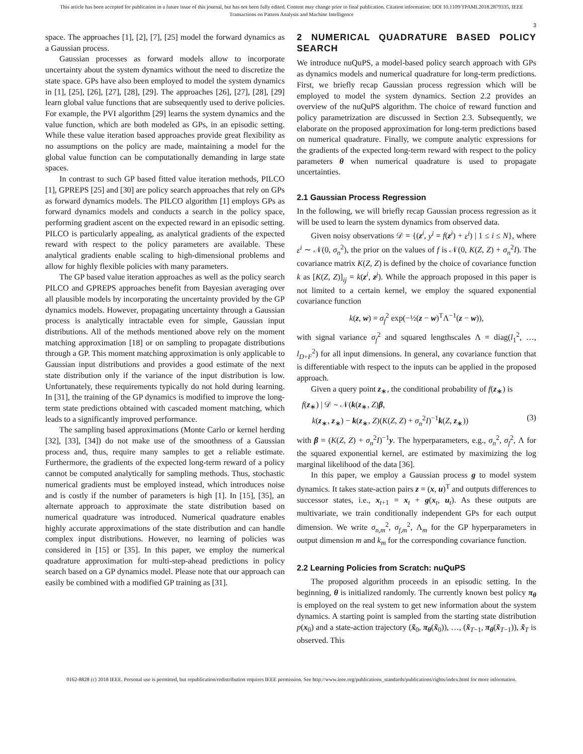This article has been accepted for publication in a future issue of this journal, but has not been fully edited. Content may change prior to final publication. Citation information: DOI 10.1109/TPAMI.2018.2879335, IEEE
Transactions on Pattern Analysis and Machine Intelligence
3
space. The approaches [1], [2], [7], [25] model the forward dynamics as a Gaussian process.
Gaussian processes as forward models allow to incorporate uncertainty about the system dynamics without the need to discretize the state space. GPs have also been employed to model the system dynamics in [1], [25], [26], [27], [28], [29]. The approaches [26], [27], [28], [29] learn global value functions that are subsequently used to derive policies. For example, the PVI algorithm [29] learns the system dynamics and the value function, which are both modeled as GPs, in an episodic setting. While these value iteration based approaches provide great flexibility as no assumptions on the policy are made, maintaining a model for the global value function can be computationally demanding in large state spaces.
In contrast to such GP based fitted value iteration methods, PILCO [1], GPREPS [25] and [30] are policy search approaches that rely on GPs as forward dynamics models. The PILCO algorithm [1] employs GPs as forward dynamics models and conducts a search in the policy space, performing gradient ascent on the expected reward in an episodic setting. PILCO is particularly appealing, as analytical gradients of the expected reward with respect to the policy parameters are available. These analytical gradients enable scaling to high-dimensional problems and allow for highly flexible policies with many parameters.
The GP based value iteration approaches as well as the policy search PILCO and GPREPS approaches benefit from Bayesian averaging over all plausible models by incorporating the uncertainty provided by the GP dynamics models. However, propagating uncertainty through a Gaussian process is analytically intractable even for simple, Gaussian input distributions. All of the methods mentioned above rely on the moment matching approximation [18] or on sampling to propagate distributions through a GP. This moment matching approximation is only applicable to Gaussian input distributions and provides a good estimate of the next state distribution only if the variance of the input distribution is low. Unfortunately, these requirements typically do not hold during learning. In [31], the training of the GP dynamics is modified to improve the long-term state predictions obtained with cascaded moment matching, which leads to a significantly improved performance.
The sampling based approximations (Monte Carlo or kernel herding [32], [33], [34]) do not make use of the smoothness of a Gaussian process and, thus, require many samples to get a reliable estimate. Furthermore, the gradients of the expected long-term reward of a policy cannot be computed analytically for sampling methods. Thus, stochastic numerical gradients must be employed instead, which introduces noise and is costly if the number of parameters is high [1]. In [15], [35], an alternate approach to approximate the state distribution based on numerical quadrature was introduced. Numerical quadrature enables highly accurate approximations of the state distribution and can handle complex input distributions. However, no learning of policies was considered in [15] or [35]. In this paper, we employ the numerical quadrature approximation for multi-step-ahead predictions in policy search based on a GP dynamics model. Please note that our approach can easily be combined with a modified GP training as [31].
2 NUMERICAL QUADRATURE BASED POLICY SEARCH
We introduce nuQuPS, a model-based policy search approach with GPs as dynamics models and numerical quadrature for long-term predictions. First, we briefly recap Gaussian process regression which will be employed to model the system dynamics. Section 2.2 provides an overview of the nuQuPS algorithm. The choice of reward function and policy parametrization are discussed in Section 2.3. Subsequently, we elaborate on the proposed approximation for long-term predictions based on numerical quadrature. Finally, we compute analytic expressions for the gradients of the expected long-term reward with respect to the policy parameters θ when numerical quadrature is used to propagate uncertainties.
2.1 Gaussian Process Regression
In the following, we will briefly recap Gaussian process regression as it will be used to learn the system dynamics from observed data.
Given noisy observations 𝒟 = {(z<sup>i</sup>, y<sup>i</sup> = f(z<sup>i</sup>) + ε<sup>i</sup>) | 1 ≤ i ≤ N}, where ε<sup>i</sup> ∼ 𝒩(0, σ<sub>n</sub><sup>2</sup>), the prior on the values of f is 𝒩(0, K(Z, Z) + σ<sub>n</sub><sup>2</sup>I). The covariance matrix K(Z, Z) is defined by the choice of covariance function k as [K(Z, Z)]<sub>ij</sub> = k(z<sup>i</sup>, z<sup>j</sup>). While the approach proposed in this paper is not limited to a certain kernel, we employ the squared exponential covariance function
k(z, w) = σ<sub>f</sub><sup>2</sup> exp(−½(z − w)<sup>T</sup>Λ<sup>−1</sup>(z − w)),
with signal variance σ<sub>f</sub><sup>2</sup> and squared lengthscales Λ = diag(l<sub>1</sub><sup>2</sup>, …, l<sub>D+F</sub><sup>2</sup>) for all input dimensions. In general, any covariance function that is differentiable with respect to the inputs can be applied in the proposed approach.
Given a query point z<sub>∗</sub>, the conditional probability of f(z<sub>∗</sub>) is
f(z<sub>∗</sub>) | 𝒟 ∼ 𝒩(k(z<sub>∗</sub>, Z)β,
k(z<sub>∗</sub>, z<sub>∗</sub>) − k(z<sub>∗</sub>, Z)(K(Z, Z) + σ<sub>n</sub><sup>2</sup>I)<sup>−1</sup>k(Z, z<sub>∗</sub>)) (3)
with β = (K(Z, Z) + σ<sub>n</sub><sup>2</sup>I)<sup>−1</sup>y. The hyperparameters, e.g., σ<sub>n</sub><sup>2</sup>, σ<sub>f</sub><sup>2</sup>, Λ for the squared exponential kernel, are estimated by maximizing the log marginal likelihood of the data [36].
In this paper, we employ a Gaussian process g to model system dynamics. It takes state-action pairs z = (x, u)<sup>T</sup> and outputs differences to successor states, i.e., x<sub>t+1</sub> = x<sub>t</sub> + g(x<sub>t</sub>, u<sub>t</sub>). As these outputs are multivariate, we train conditionally independent GPs for each output dimension. We write σ<sub>n,m</sub><sup>2</sup>, σ<sub>f,m</sub><sup>2</sup>, Λ<sub>m</sub> for the GP hyperparameters in output dimension m and k<sub>m</sub> for the corresponding covariance function.
2.2 Learning Policies from Scratch: nuQuPS
The proposed algorithm proceeds in an episodic setting. In the beginning, θ is initialized randomly. The currently known best policy π<sub>θ</sub> is employed on the real system to get new information about the system dynamics. A starting point is sampled from the starting state distribution p(x<sub>0</sub>) and a state-action trajectory (x̃<sub>0</sub>, π<sub>θ</sub>(x̃<sub>0</sub>)), …, (x̃<sub>T−1</sub>, π<sub>θ</sub>(x̃<sub>T−1</sub>)), x̃<sub>T</sub> is observed. This
0162-8828 (c) 2018 IEEE. Personal use is permitted, but republication/redistribution requires IEEE permission. See http://www.ieee.org/publications_standards/publications/rights/index.html for more information.